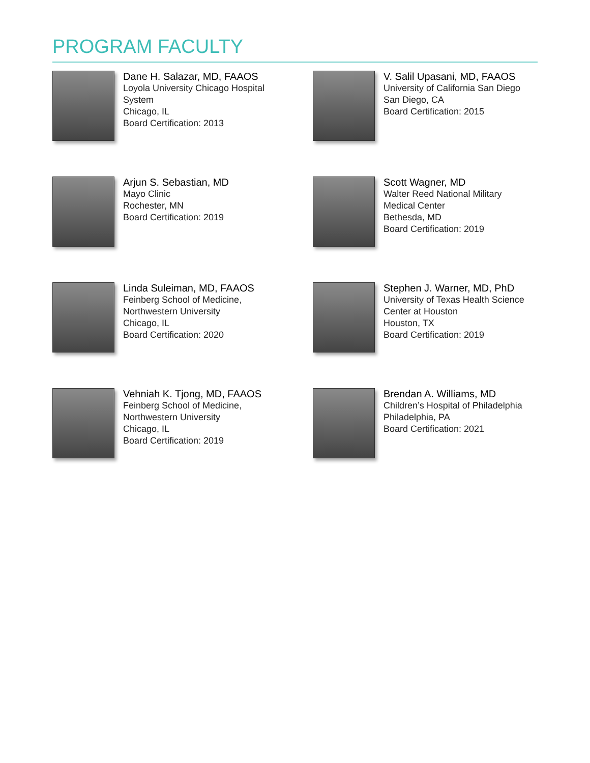PROGRAM FACULTY
Dane H. Salazar, MD, FAAOS
Loyola University Chicago Hospital
System
Chicago, IL
Board Certification: 2013
V. Salil Upasani, MD, FAAOS
University of California San Diego
San Diego, CA
Board Certification: 2015
Arjun S. Sebastian, MD
Mayo Clinic
Rochester, MN
Board Certification: 2019
Scott Wagner, MD
Walter Reed National Military
Medical Center
Bethesda, MD
Board Certification: 2019
Linda Suleiman, MD, FAAOS
Feinberg School of Medicine,
Northwestern University
Chicago, IL
Board Certification: 2020
Stephen J. Warner, MD, PhD
University of Texas Health Science
Center at Houston
Houston, TX
Board Certification: 2019
Vehniah K. Tjong, MD, FAAOS
Feinberg School of Medicine,
Northwestern University
Chicago, IL
Board Certification: 2019
Brendan A. Williams, MD
Children’s Hospital of Philadelphia
Philadelphia, PA
Board Certification: 2021